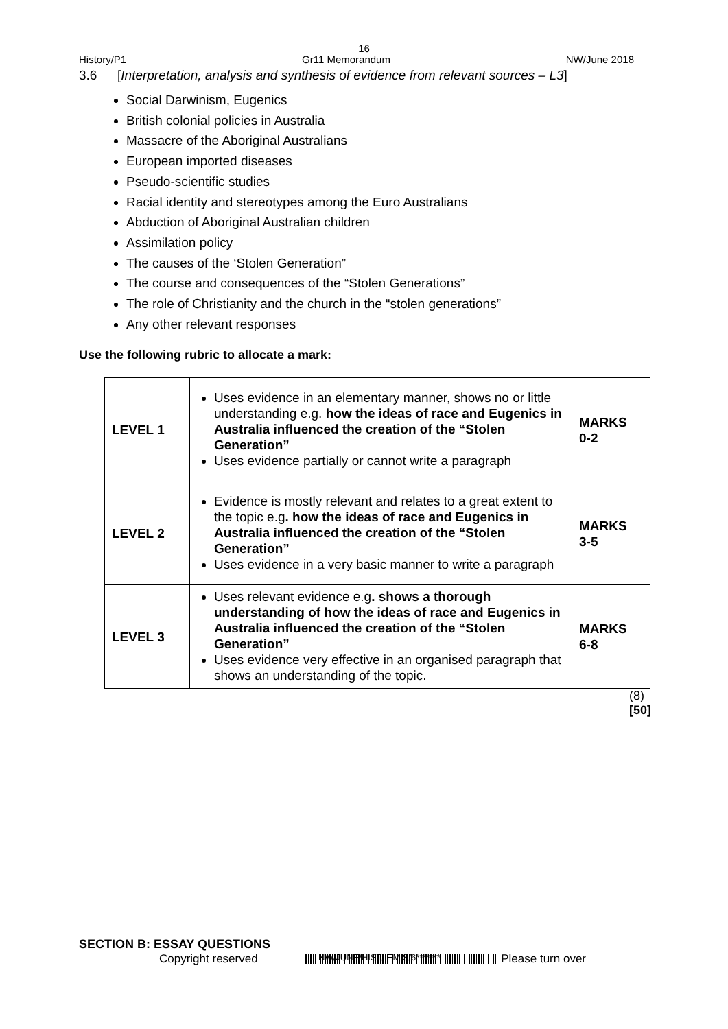16
History/P1 Gr11 Memorandum NW/June 2018
3.6 [Interpretation, analysis and synthesis of evidence from relevant sources – L3]
Social Darwinism, Eugenics
British colonial policies in Australia
Massacre of the Aboriginal Australians
European imported diseases
Pseudo-scientific studies
Racial identity and stereotypes among the Euro Australians
Abduction of Aboriginal Australian children
Assimilation policy
The causes of the ‘Stolen Generation”
The course and consequences of the “Stolen Generations”
The role of Christianity and the church in the “stolen generations”
Any other relevant responses
Use the following rubric to allocate a mark:
| LEVEL 1 | Uses evidence in an elementary manner, shows no or little understanding e.g. how the ideas of race and Eugenics in Australia influenced the creation of the “Stolen Generation” Uses evidence partially or cannot write a paragraph | MARKS 0-2 |
| LEVEL 2 | Evidence is mostly relevant and relates to a great extent to the topic e.g . how the ideas of race and Eugenics in Australia influenced the creation of the “Stolen Generation” Uses evidence in a very basic manner to write a paragraph | MARKS 3-5 |
| LEVEL 3 | Uses relevant evidence e.g . shows a thorough understanding of how the ideas of race and Eugenics in Australia influenced the creation of the “Stolen Generation” Uses evidence very effective in an organised paragraph that shows an understanding of the topic. | MARKS 6-8 |
(8)
[50]
SECTION B: ESSAY QUESTIONS
Copyright reserved NW/JUNE/HIST/ EMIS/6******* Please turn over